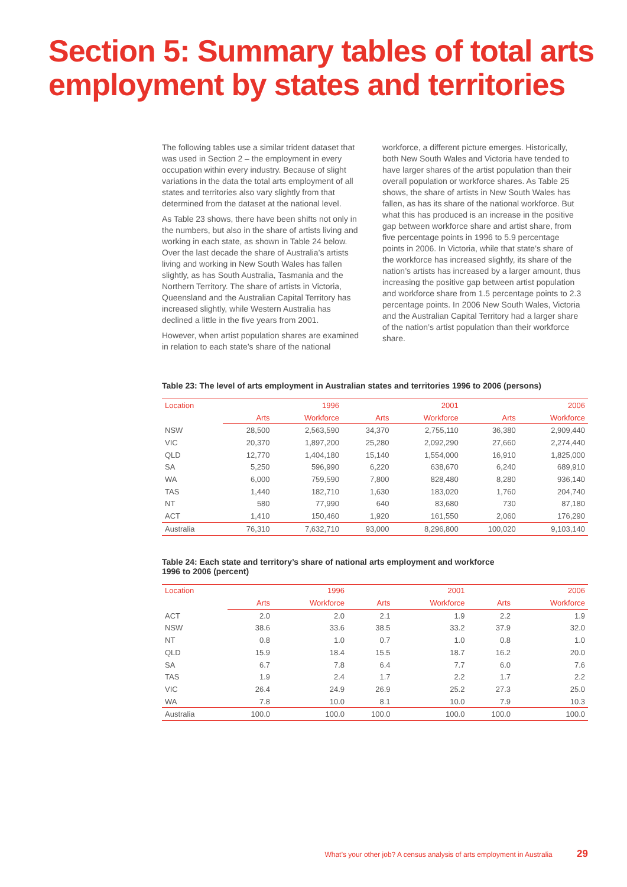Section 5: Summary tables of total arts employment by states and territories
The following tables use a similar trident dataset that was used in Section 2 – the employment in every occupation within every industry. Because of slight variations in the data the total arts employment of all states and territories also vary slightly from that determined from the dataset at the national level.
As Table 23 shows, there have been shifts not only in the numbers, but also in the share of artists living and working in each state, as shown in Table 24 below. Over the last decade the share of Australia’s artists living and working in New South Wales has fallen slightly, as has South Australia, Tasmania and the Northern Territory. The share of artists in Victoria, Queensland and the Australian Capital Territory has increased slightly, while Western Australia has declined a little in the five years from 2001.
However, when artist population shares are examined in relation to each state’s share of the national workforce, a different picture emerges. Historically, both New South Wales and Victoria have tended to have larger shares of the artist population than their overall population or workforce shares. As Table 25 shows, the share of artists in New South Wales has fallen, as has its share of the national workforce. But what this has produced is an increase in the positive gap between workforce share and artist share, from five percentage points in 1996 to 5.9 percentage points in 2006. In Victoria, while that state’s share of the workforce has increased slightly, its share of the nation’s artists has increased by a larger amount, thus increasing the positive gap between artist population and workforce share from 1.5 percentage points to 2.3 percentage points. In 2006 New South Wales, Victoria and the Australian Capital Territory had a larger share of the nation’s artist population than their workforce share.
Table 23: The level of arts employment in Australian states and territories 1996 to 2006 (persons)
| Location | 1996 | | 2001 | | 2006 | |
| --- | --- | --- | --- | --- | --- | --- |
| | Arts | Workforce | Arts | Workforce | Arts | Workforce |
| NSW | 28,500 | 2,563,590 | 34,370 | 2,755,110 | 36,380 | 2,909,440 |
| VIC | 20,370 | 1,897,200 | 25,280 | 2,092,290 | 27,660 | 2,274,440 |
| QLD | 12,770 | 1,404,180 | 15,140 | 1,554,000 | 16,910 | 1,825,000 |
| SA | 5,250 | 596,990 | 6,220 | 638,670 | 6,240 | 689,910 |
| WA | 6,000 | 759,590 | 7,800 | 828,480 | 8,280 | 936,140 |
| TAS | 1,440 | 182,710 | 1,630 | 183,020 | 1,760 | 204,740 |
| NT | 580 | 77,990 | 640 | 83,680 | 730 | 87,180 |
| ACT | 1,410 | 150,460 | 1,920 | 161,550 | 2,060 | 176,290 |
| Australia | 76,310 | 7,632,710 | 93,000 | 8,296,800 | 100,020 | 9,103,140 |
Table 24: Each state and territory’s share of national arts employment and workforce
1996 to 2006 (percent)
| Location | 1996 | | 2001 | | 2006 | |
| --- | --- | --- | --- | --- | --- | --- |
| | Arts | Workforce | Arts | Workforce | Arts | Workforce |
| ACT | 2.0 | 2.0 | 2.1 | 1.9 | 2.2 | 1.9 |
| NSW | 38.6 | 33.6 | 38.5 | 33.2 | 37.9 | 32.0 |
| NT | 0.8 | 1.0 | 0.7 | 1.0 | 0.8 | 1.0 |
| QLD | 15.9 | 18.4 | 15.5 | 18.7 | 16.2 | 20.0 |
| SA | 6.7 | 7.8 | 6.4 | 7.7 | 6.0 | 7.6 |
| TAS | 1.9 | 2.4 | 1.7 | 2.2 | 1.7 | 2.2 |
| VIC | 26.4 | 24.9 | 26.9 | 25.2 | 27.3 | 25.0 |
| WA | 7.8 | 10.0 | 8.1 | 10.0 | 7.9 | 10.3 |
| Australia | 100.0 | 100.0 | 100.0 | 100.0 | 100.0 | 100.0 |
What’s your other job? A census analysis of arts employment in Australia 29